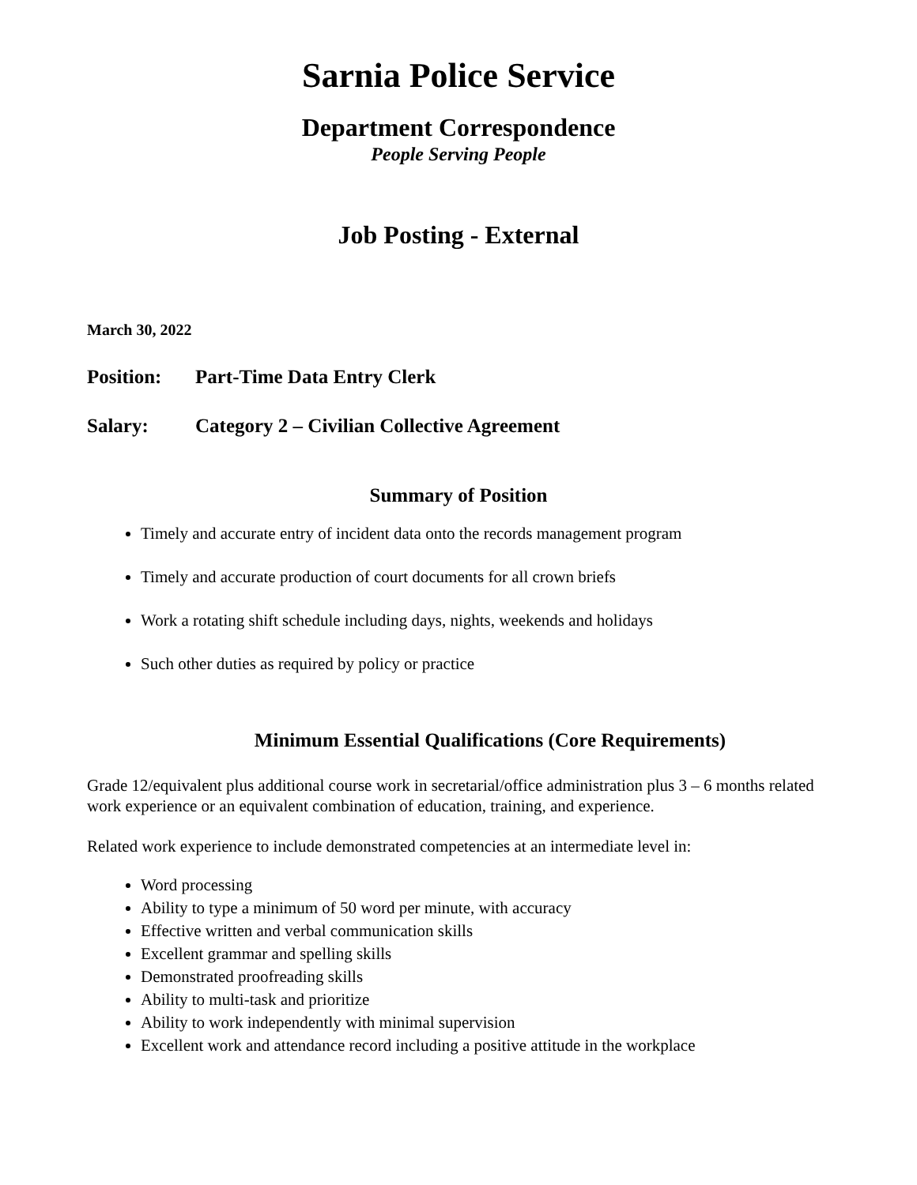Sarnia Police Service
Department Correspondence
People Serving People
Job Posting - External
March 30, 2022
Position: Part-Time Data Entry Clerk
Salary: Category 2 – Civilian Collective Agreement
Summary of Position
Timely and accurate entry of incident data onto the records management program
Timely and accurate production of court documents for all crown briefs
Work a rotating shift schedule including days, nights, weekends and holidays
Such other duties as required by policy or practice
Minimum Essential Qualifications (Core Requirements)
Grade 12/equivalent plus additional course work in secretarial/office administration plus 3 – 6 months related work experience or an equivalent combination of education, training, and experience.
Related work experience to include demonstrated competencies at an intermediate level in:
Word processing
Ability to type a minimum of 50 word per minute, with accuracy
Effective written and verbal communication skills
Excellent grammar and spelling skills
Demonstrated proofreading skills
Ability to multi-task and prioritize
Ability to work independently with minimal supervision
Excellent work and attendance record including a positive attitude in the workplace